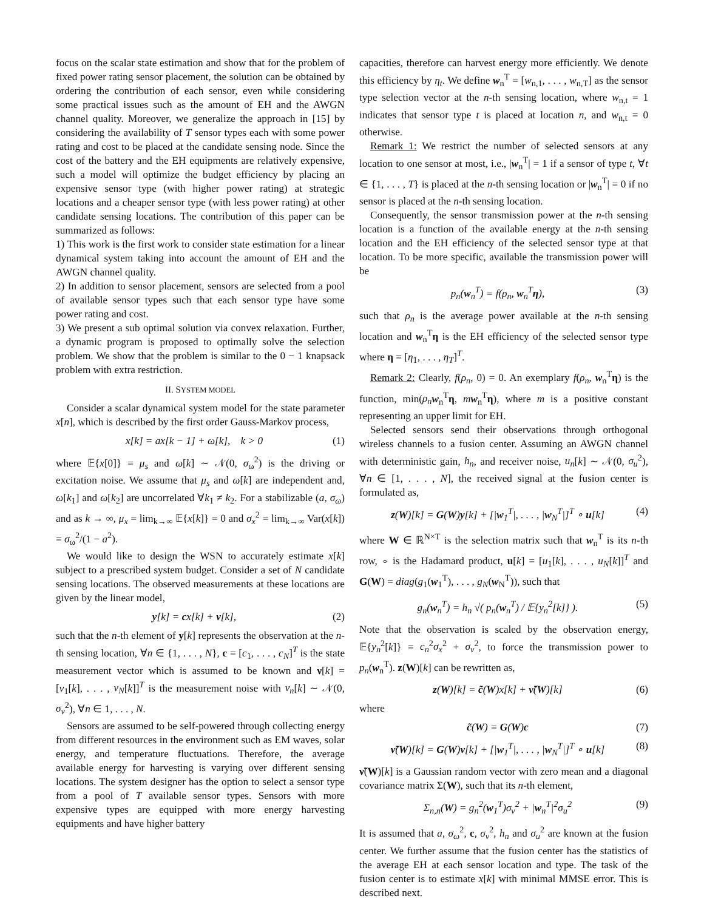focus on the scalar state estimation and show that for the problem of fixed power rating sensor placement, the solution can be obtained by ordering the contribution of each sensor, even while considering some practical issues such as the amount of EH and the AWGN channel quality. Moreover, we generalize the approach in [15] by considering the availability of T sensor types each with some power rating and cost to be placed at the candidate sensing node. Since the cost of the battery and the EH equipments are relatively expensive, such a model will optimize the budget efficiency by placing an expensive sensor type (with higher power rating) at strategic locations and a cheaper sensor type (with less power rating) at other candidate sensing locations. The contribution of this paper can be summarized as follows:
1) This work is the first work to consider state estimation for a linear dynamical system taking into account the amount of EH and the AWGN channel quality.
2) In addition to sensor placement, sensors are selected from a pool of available sensor types such that each sensor type have some power rating and cost.
3) We present a sub optimal solution via convex relaxation. Further, a dynamic program is proposed to optimally solve the selection problem. We show that the problem is similar to the 0 − 1 knapsack problem with extra restriction.
II. SYSTEM MODEL
Consider a scalar dynamical system model for the state parameter x[n], which is described by the first order Gauss-Markov process,
x[k] = ax[k − 1] + ω[k], k > 0 (1)
where 𝔼{x[0]} = μ<sub>s</sub> and ω[k] ∼ 𝒩(0, σ<sub>ω</sub><sup>2</sup>) is the driving or excitation noise. We assume that μ<sub>s</sub> and ω[k] are independent and, ω[k<sub>1</sub>] and ω[k<sub>2</sub>] are uncorrelated ∀k<sub>1</sub> ≠ k<sub>2</sub>. For a stabilizable (a, σ<sub>ω</sub>) and as k → ∞, μ<sub>x</sub> = lim<sub>k→∞</sub> 𝔼{x[k]} = 0 and σ<sub>x</sub><sup>2</sup> = lim<sub>k→∞</sub> Var(x[k]) = σ<sub>ω</sub><sup>2</sup>/(1 − a<sup>2</sup>).
We would like to design the WSN to accurately estimate x[k] subject to a prescribed system budget. Consider a set of N candidate sensing locations. The observed measurements at these locations are given by the linear model,
y[k] = cx[k] + ν[k], (2)
such that the n-th element of y[k] represents the observation at the n-th sensing location, ∀n ∈ {1, . . . , N}, c = [c<sub>1</sub>, . . . , c<sub>N</sub>]<sup>T</sup> is the state measurement vector which is assumed to be known and ν[k] = [ν<sub>1</sub>[k], . . . , ν<sub>N</sub>[k]]<sup>T</sup> is the measurement noise with ν<sub>n</sub>[k] ∼ 𝒩(0, σ<sub>ν</sub><sup>2</sup>), ∀n ∈ 1, . . . , N.
Sensors are assumed to be self-powered through collecting energy from different resources in the environment such as EM waves, solar energy, and temperature fluctuations. Therefore, the average available energy for harvesting is varying over different sensing locations. The system designer has the option to select a sensor type from a pool of T available sensor types. Sensors with more expensive types are equipped with more energy harvesting equipments and have higher battery
capacities, therefore can harvest energy more efficiently. We denote this efficiency by η<sub>t</sub>. We define w<sub>n</sub><sup>T</sup> = [w<sub>n,1</sub>, . . . , w<sub>n,T</sub>] as the sensor type selection vector at the n-th sensing location, where w<sub>n,t</sub> = 1 indicates that sensor type t is placed at location n, and w<sub>n,t</sub> = 0 otherwise.
Remark 1: We restrict the number of selected sensors at any location to one sensor at most, i.e., |w<sub>n</sub><sup>T</sup>| = 1 if a sensor of type t, ∀t ∈ {1, . . . , T} is placed at the n-th sensing location or |w<sub>n</sub><sup>T</sup>| = 0 if no sensor is placed at the n-th sensing location.
Consequently, the sensor transmission power at the n-th sensing location is a function of the available energy at the n-th sensing location and the EH efficiency of the selected sensor type at that location. To be more specific, available the transmission power will be
p<sub>n</sub>(w<sub>n</sub><sup>T</sup>) = f(ρ<sub>n</sub>, w<sub>n</sub><sup>T</sup>η), (3)
such that ρ<sub>n</sub> is the average power available at the n-th sensing location and w<sub>n</sub><sup>T</sup>η is the EH efficiency of the selected sensor type where η = [η<sub>1</sub>, . . . , η<sub>T</sub>]<sup>T</sup>.
Remark 2: Clearly, f(ρ<sub>n</sub>, 0) = 0. An exemplary f(ρ<sub>n</sub>, w<sub>n</sub><sup>T</sup>η) is the function, min(ρ<sub>n</sub> w<sub>n</sub><sup>T</sup>η, mw<sub>n</sub><sup>T</sup>η), where m is a positive constant representing an upper limit for EH.
Selected sensors send their observations through orthogonal wireless channels to a fusion center. Assuming an AWGN channel with deterministic gain, h<sub>n</sub>, and receiver noise, u<sub>n</sub>[k] ∼ 𝒩(0, σ<sub>u</sub><sup>2</sup>), ∀n ∈ [1, . . . , N], the received signal at the fusion center is formulated as,
z(W)[k] = G(W)y[k] + [|w<sub>1</sub><sup>T</sup>|, . . . , |w<sub>N</sub><sup>T</sup>|]<sup>T</sup> ∘ u[k] (4)
where W ∈ ℝ<sup>N×T</sup> is the selection matrix such that w<sub>n</sub><sup>T</sup> is its n-th row, ∘ is the Hadamard product, u[k] = [u<sub>1</sub>[k], . . . , u<sub>N</sub>[k]]<sup>T</sup> and G(W) = diag(g<sub>1</sub>(w<sub>1</sub><sup>T</sup>), . . . , g<sub>N</sub>(w<sub>N</sub><sup>T</sup>)), such that
g<sub>n</sub>(w<sub>n</sub><sup>T</sup>) = h<sub>n</sub> √( p<sub>n</sub>(w<sub>n</sub><sup>T</sup>) / 𝔼{y<sub>n</sub><sup>2</sup>[k]} ). (5)
Note that the observation is scaled by the observation energy, 𝔼{y<sub>n</sub><sup>2</sup>[k]} = c<sub>n</sub><sup>2</sup>σ<sub>x</sub><sup>2</sup> + σ<sub>ν</sub><sup>2</sup>, to force the transmission power to p<sub>n</sub>(w<sub>n</sub><sup>T</sup>). z(W)[k] can be rewritten as,
z(W)[k] = c̃(W)x[k] + ν̃(W)[k] (6)
where
c̃(W) = G(W)c (7)
ν̃(W)[k] = G(W)ν[k] + [|w<sub>1</sub><sup>T</sup>|, . . . , |w<sub>N</sub><sup>T</sup>|]<sup>T</sup> ∘ u[k] (8)
ν̃(W)[k] is a Gaussian random vector with zero mean and a diagonal covariance matrix Σ(W), such that its n-th element,
Σ<sub>n,n</sub>(W) = g<sub>n</sub><sup>2</sup>(w<sub>1</sub><sup>T</sup>)σ<sub>ν</sub><sup>2</sup> + |w<sub>n</sub><sup>T</sup>|<sup>2</sup>σ<sub>u</sub><sup>2</sup> (9)
It is assumed that a, σ<sub>ω</sub><sup>2</sup>, c, σ<sub>ν</sub><sup>2</sup>, h<sub>n</sub> and σ<sub>u</sub><sup>2</sup> are known at the fusion center. We further assume that the fusion center has the statistics of the average EH at each sensor location and type. The task of the fusion center is to estimate x[k] with minimal MMSE error. This is described next.